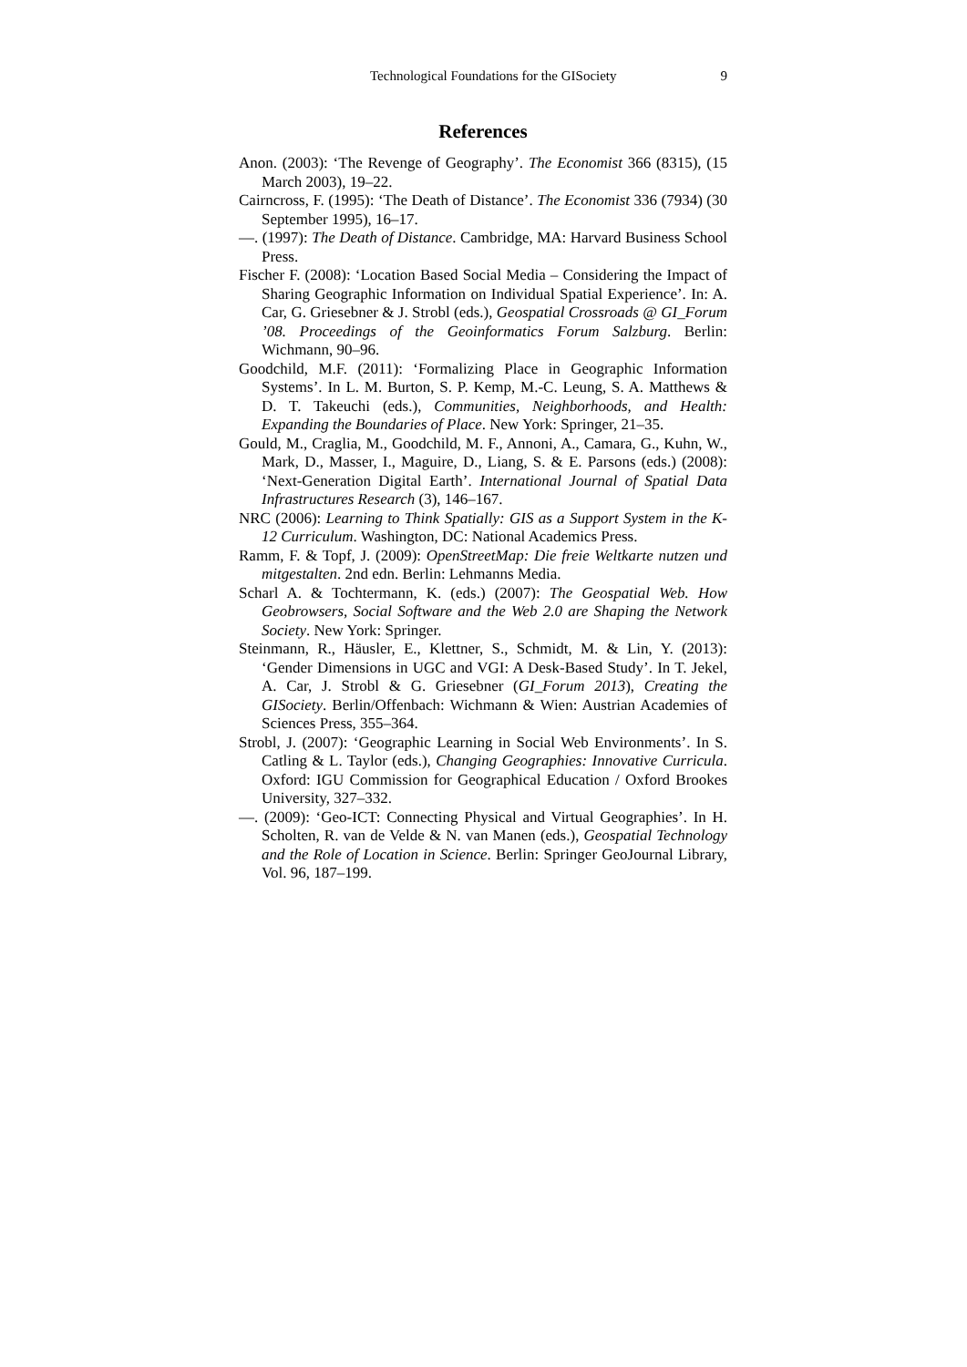Technological Foundations for the GISociety 9
References
Anon. (2003): ‘The Revenge of Geography’. The Economist 366 (8315), (15 March 2003), 19–22.
Cairncross, F. (1995): ‘The Death of Distance’. The Economist 336 (7934) (30 September 1995), 16–17.
—. (1997): The Death of Distance. Cambridge, MA: Harvard Business School Press.
Fischer F. (2008): ‘Location Based Social Media – Considering the Impact of Sharing Geographic Information on Individual Spatial Experience’. In: A. Car, G. Griesebner & J. Strobl (eds.), Geospatial Crossroads @ GI_Forum ’08. Proceedings of the Geoinformatics Forum Salzburg. Berlin: Wichmann, 90–96.
Goodchild, M.F. (2011): ‘Formalizing Place in Geographic Information Systems’. In L. M. Burton, S. P. Kemp, M.-C. Leung, S. A. Matthews & D. T. Takeuchi (eds.), Communities, Neighborhoods, and Health: Expanding the Boundaries of Place. New York: Springer, 21–35.
Gould, M., Craglia, M., Goodchild, M. F., Annoni, A., Camara, G., Kuhn, W., Mark, D., Masser, I., Maguire, D., Liang, S. & E. Parsons (eds.) (2008): ‘Next-Generation Digital Earth’. International Journal of Spatial Data Infrastructures Research (3), 146–167.
NRC (2006): Learning to Think Spatially: GIS as a Support System in the K-12 Curriculum. Washington, DC: National Academics Press.
Ramm, F. & Topf, J. (2009): OpenStreetMap: Die freie Weltkarte nutzen und mitgestalten. 2nd edn. Berlin: Lehmanns Media.
Scharl A. & Tochtermann, K. (eds.) (2007): The Geospatial Web. How Geobrowsers, Social Software and the Web 2.0 are Shaping the Network Society. New York: Springer.
Steinmann, R., Häusler, E., Klettner, S., Schmidt, M. & Lin, Y. (2013): ‘Gender Dimensions in UGC and VGI: A Desk-Based Study’. In T. Jekel, A. Car, J. Strobl & G. Griesebner (GI_Forum 2013), Creating the GISociety. Berlin/Offenbach: Wichmann & Wien: Austrian Academies of Sciences Press, 355–364.
Strobl, J. (2007): ‘Geographic Learning in Social Web Environments’. In S. Catling & L. Taylor (eds.), Changing Geographies: Innovative Curricula. Oxford: IGU Commission for Geographical Education / Oxford Brookes University, 327–332.
—. (2009): ‘Geo-ICT: Connecting Physical and Virtual Geographies’. In H. Scholten, R. van de Velde & N. van Manen (eds.), Geospatial Technology and the Role of Location in Science. Berlin: Springer GeoJournal Library, Vol. 96, 187–199.